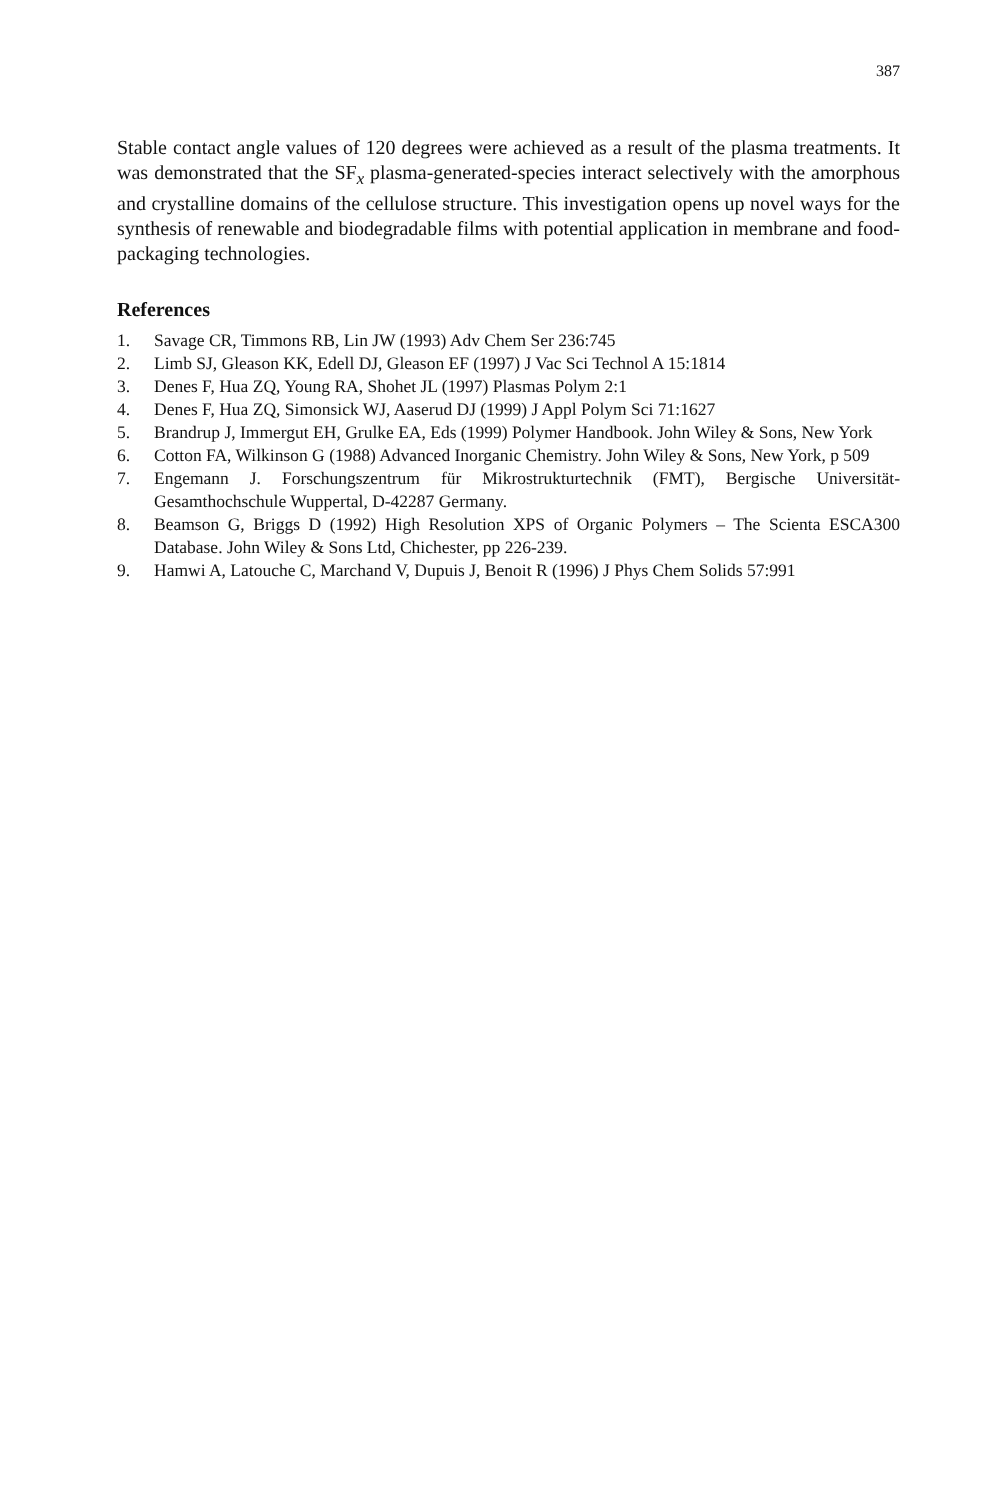387
Stable contact angle values of 120 degrees were achieved as a result of the plasma treatments. It was demonstrated that the SF<sub>x</sub> plasma-generated-species interact selectively with the amorphous and crystalline domains of the cellulose structure. This investigation opens up novel ways for the synthesis of renewable and biodegradable films with potential application in membrane and food-packaging technologies.
References
1. Savage CR, Timmons RB, Lin JW (1993) Adv Chem Ser 236:745
2. Limb SJ, Gleason KK, Edell DJ, Gleason EF (1997) J Vac Sci Technol A 15:1814
3. Denes F, Hua ZQ, Young RA, Shohet JL (1997) Plasmas Polym 2:1
4. Denes F, Hua ZQ, Simonsick WJ, Aaserud DJ (1999) J Appl Polym Sci 71:1627
5. Brandrup J, Immergut EH, Grulke EA, Eds (1999) Polymer Handbook. John Wiley & Sons, New York
6. Cotton FA, Wilkinson G (1988) Advanced Inorganic Chemistry. John Wiley & Sons, New York, p 509
7. Engemann J. Forschungszentrum für Mikrostrukturtechnik (FMT), Bergische Universität-Gesamthochschule Wuppertal, D-42287 Germany.
8. Beamson G, Briggs D (1992) High Resolution XPS of Organic Polymers – The Scienta ESCA300 Database. John Wiley & Sons Ltd, Chichester, pp 226-239.
9. Hamwi A, Latouche C, Marchand V, Dupuis J, Benoit R (1996) J Phys Chem Solids 57:991